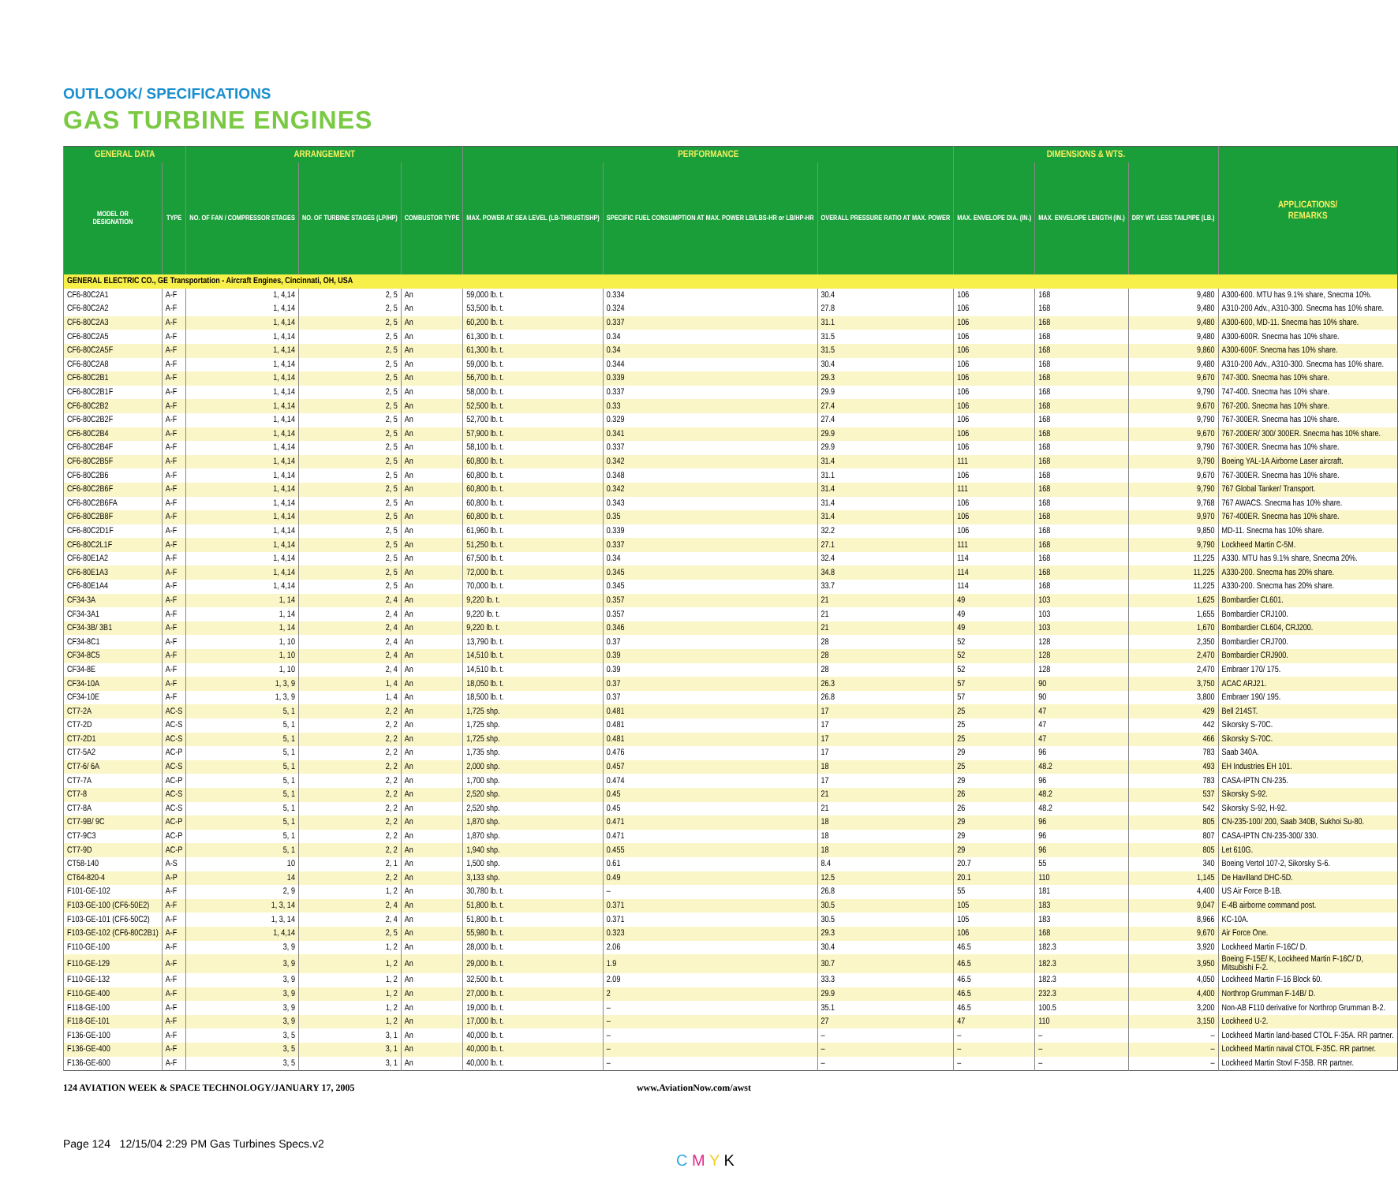OUTLOOK/ SPECIFICATIONS
GAS TURBINE ENGINES
| GENERAL DATA | | ARRANGEMENT | | | PERFORMANCE | | | DIMENSIONS & WTS. | | | APPLICATIONS/ REMARKS |
| --- | --- | --- | --- | --- | --- | --- | --- | --- | --- | --- | --- |
| MODEL OR DESIGNATION | TYPE | NO. OF FAN / COMPRESSOR STAGES | NO. OF TURBINE STAGES (LP/HP) | COMBUSTOR TYPE | MAX. POWER AT SEA LEVEL (LB-THRUST/SHP) | SPECIFIC FUEL CONSUMPTION AT MAX. POWER LB/LBS-HR or LB/HP-HR | OVERALL PRESSURE RATIO AT MAX. POWER | MAX. ENVELOPE DIA. (IN.) | MAX. ENVELOPE LENGTH (IN.) | DRY WT. LESS TAILPIPE (LB.) | |
| GENERAL ELECTRIC CO., GE Transportation - Aircraft Engines, Cincinnati, OH, USA | | | | | | | | | | | |
| CF6-80C2A1 | A-F | 1, 4,14 | 2, 5 | An | 59,000 lb. t. | 0.334 | 30.4 | 106 | 168 | 9,480 | A300-600. MTU has 9.1% share, Snecma 10%. |
| CF6-80C2A2 | A-F | 1, 4,14 | 2, 5 | An | 53,500 lb. t. | 0.324 | 27.8 | 106 | 168 | 9,480 | A310-200 Adv., A310-300. Snecma has 10% share. |
| CF6-80C2A3 | A-F | 1, 4,14 | 2, 5 | An | 60,200 lb. t. | 0.337 | 31.1 | 106 | 168 | 9,480 | A300-600, MD-11. Snecma has 10% share. |
| CF6-80C2A5 | A-F | 1, 4,14 | 2, 5 | An | 61,300 lb. t. | 0.34 | 31.5 | 106 | 168 | 9,480 | A300-600R. Snecma has 10% share. |
| CF6-80C2A5F | A-F | 1, 4,14 | 2, 5 | An | 61,300 lb. t. | 0.34 | 31.5 | 106 | 168 | 9,860 | A300-600F. Snecma has 10% share. |
| CF6-80C2A8 | A-F | 1, 4,14 | 2, 5 | An | 59,000 lb. t. | 0.344 | 30.4 | 106 | 168 | 9,480 | A310-200 Adv., A310-300. Snecma has 10% share. |
| CF6-80C2B1 | A-F | 1, 4,14 | 2, 5 | An | 56,700 lb. t. | 0.339 | 29.3 | 106 | 168 | 9,670 | 747-300. Snecma has 10% share. |
| CF6-80C2B1F | A-F | 1, 4,14 | 2, 5 | An | 58,000 lb. t. | 0.337 | 29.9 | 106 | 168 | 9,790 | 747-400. Snecma has 10% share. |
| CF6-80C2B2 | A-F | 1, 4,14 | 2, 5 | An | 52,500 lb. t. | 0.33 | 27.4 | 106 | 168 | 9,670 | 767-200. Snecma has 10% share. |
| CF6-80C2B2F | A-F | 1, 4,14 | 2, 5 | An | 52,700 lb. t. | 0.329 | 27.4 | 106 | 168 | 9,790 | 767-300ER. Snecma has 10% share. |
| CF6-80C2B4 | A-F | 1, 4,14 | 2, 5 | An | 57,900 lb. t. | 0.341 | 29.9 | 106 | 168 | 9,670 | 767-200ER/ 300/ 300ER. Snecma has 10% share. |
| CF6-80C2B4F | A-F | 1, 4,14 | 2, 5 | An | 58,100 lb. t. | 0.337 | 29.9 | 106 | 168 | 9,790 | 767-300ER. Snecma has 10% share. |
| CF6-80C2B5F | A-F | 1, 4,14 | 2, 5 | An | 60,800 lb. t. | 0.342 | 31.4 | 111 | 168 | 9,790 | Boeing YAL-1A Airborne Laser aircraft. |
| CF6-80C2B6 | A-F | 1, 4,14 | 2, 5 | An | 60,800 lb. t. | 0.348 | 31.1 | 106 | 168 | 9,670 | 767-300ER. Snecma has 10% share. |
| CF6-80C2B6F | A-F | 1, 4,14 | 2, 5 | An | 60,800 lb. t. | 0.342 | 31.4 | 111 | 168 | 9,790 | 767 Global Tanker/ Transport. |
| CF6-80C2B6FA | A-F | 1, 4,14 | 2, 5 | An | 60,800 lb. t. | 0.343 | 31.4 | 106 | 168 | 9,768 | 767 AWACS. Snecma has 10% share. |
| CF6-80C2B8F | A-F | 1, 4,14 | 2, 5 | An | 60,800 lb. t. | 0.35 | 31.4 | 106 | 168 | 9,970 | 767-400ER. Snecma has 10% share. |
| CF6-80C2D1F | A-F | 1, 4,14 | 2, 5 | An | 61,960 lb. t. | 0.339 | 32.2 | 106 | 168 | 9,850 | MD-11. Snecma has 10% share. |
| CF6-80C2L1F | A-F | 1, 4,14 | 2, 5 | An | 51,250 lb. t. | 0.337 | 27.1 | 111 | 168 | 9,790 | Lockheed Martin C-5M. |
| CF6-80E1A2 | A-F | 1, 4,14 | 2, 5 | An | 67,500 lb. t. | 0.34 | 32.4 | 114 | 168 | 11,225 | A330. MTU has 9.1% share, Snecma 20%. |
| CF6-80E1A3 | A-F | 1, 4,14 | 2, 5 | An | 72,000 lb. t. | 0.345 | 34.8 | 114 | 168 | 11,225 | A330-200. Snecma has 20% share. |
| CF6-80E1A4 | A-F | 1, 4,14 | 2, 5 | An | 70,000 lb. t. | 0.345 | 33.7 | 114 | 168 | 11,225 | A330-200. Snecma has 20% share. |
| CF34-3A | A-F | 1, 14 | 2, 4 | An | 9,220 lb. t. | 0.357 | 21 | 49 | 103 | 1,625 | Bombardier CL601. |
| CF34-3A1 | A-F | 1, 14 | 2, 4 | An | 9,220 lb. t. | 0.357 | 21 | 49 | 103 | 1,655 | Bombardier CRJ100. |
| CF34-3B/ 3B1 | A-F | 1, 14 | 2, 4 | An | 9,220 lb. t. | 0.346 | 21 | 49 | 103 | 1,670 | Bombardier CL604, CRJ200. |
| CF34-8C1 | A-F | 1, 10 | 2, 4 | An | 13,790 lb. t. | 0.37 | 28 | 52 | 128 | 2,350 | Bombardier CRJ700. |
| CF34-8C5 | A-F | 1, 10 | 2, 4 | An | 14,510 lb. t. | 0.39 | 28 | 52 | 128 | 2,470 | Bombardier CRJ900. |
| CF34-8E | A-F | 1, 10 | 2, 4 | An | 14,510 lb. t. | 0.39 | 28 | 52 | 128 | 2,470 | Embraer 170/ 175. |
| CF34-10A | A-F | 1, 3, 9 | 1, 4 | An | 18,050 lb. t. | 0.37 | 26.3 | 57 | 90 | 3,750 | ACAC ARJ21. |
| CF34-10E | A-F | 1, 3, 9 | 1, 4 | An | 18,500 lb. t. | 0.37 | 26.8 | 57 | 90 | 3,800 | Embraer 190/ 195. |
| CT7-2A | AC-S | 5, 1 | 2, 2 | An | 1,725 shp. | 0.481 | 17 | 25 | 47 | 429 | Bell 214ST. |
| CT7-2D | AC-S | 5, 1 | 2, 2 | An | 1,725 shp. | 0.481 | 17 | 25 | 47 | 442 | Sikorsky S-70C. |
| CT7-2D1 | AC-S | 5, 1 | 2, 2 | An | 1,725 shp. | 0.481 | 17 | 25 | 47 | 466 | Sikorsky S-70C. |
| CT7-5A2 | AC-P | 5, 1 | 2, 2 | An | 1,735 shp. | 0.476 | 17 | 29 | 96 | 783 | Saab 340A. |
| CT7-6/ 6A | AC-S | 5, 1 | 2, 2 | An | 2,000 shp. | 0.457 | 18 | 25 | 48.2 | 493 | EH Industries EH 101. |
| CT7-7A | AC-P | 5, 1 | 2, 2 | An | 1,700 shp. | 0.474 | 17 | 29 | 96 | 783 | CASA-IPTN CN-235. |
| CT7-8 | AC-S | 5, 1 | 2, 2 | An | 2,520 shp. | 0.45 | 21 | 26 | 48.2 | 537 | Sikorsky S-92. |
| CT7-8A | AC-S | 5, 1 | 2, 2 | An | 2,520 shp. | 0.45 | 21 | 26 | 48.2 | 542 | Sikorsky S-92, H-92. |
| CT7-9B/ 9C | AC-P | 5, 1 | 2, 2 | An | 1,870 shp. | 0.471 | 18 | 29 | 96 | 805 | CN-235-100/ 200, Saab 340B, Sukhoi Su-80. |
| CT7-9C3 | AC-P | 5, 1 | 2, 2 | An | 1,870 shp. | 0.471 | 18 | 29 | 96 | 807 | CASA-IPTN CN-235-300/ 330. |
| CT7-9D | AC-P | 5, 1 | 2, 2 | An | 1,940 shp. | 0.455 | 18 | 29 | 96 | 805 | Let 610G. |
| CT58-140 | A-S | 10 | 2, 1 | An | 1,500 shp. | 0.61 | 8.4 | 20.7 | 55 | 340 | Boeing Vertol 107-2, Sikorsky S-6. |
| CT64-820-4 | A-P | 14 | 2, 2 | An | 3,133 shp. | 0.49 | 12.5 | 20.1 | 110 | 1,145 | De Havilland DHC-5D. |
| F101-GE-102 | A-F | 2, 9 | 1, 2 | An | 30,780 lb. t. | – | 26.8 | 55 | 181 | 4,400 | US Air Force B-1B. |
| F103-GE-100 (CF6-50E2) | A-F | 1, 3, 14 | 2, 4 | An | 51,800 lb. t. | 0.371 | 30.5 | 105 | 183 | 9,047 | E-4B airborne command post. |
| F103-GE-101 (CF6-50C2) | A-F | 1, 3, 14 | 2, 4 | An | 51,800 lb. t. | 0.371 | 30.5 | 105 | 183 | 8,966 | KC-10A. |
| F103-GE-102 (CF6-80C2B1) | A-F | 1, 4,14 | 2, 5 | An | 55,980 lb. t. | 0.323 | 29.3 | 106 | 168 | 9,670 | Air Force One. |
| F110-GE-100 | A-F | 3, 9 | 1, 2 | An | 28,000 lb. t. | 2.06 | 30.4 | 46.5 | 182.3 | 3,920 | Lockheed Martin F-16C/ D. |
| F110-GE-129 | A-F | 3, 9 | 1, 2 | An | 29,000 lb. t. | 1.9 | 30.7 | 46.5 | 182.3 | 3,950 | Boeing F-15E/ K, Lockheed Martin F-16C/ D, Mitsubishi F-2. |
| F110-GE-132 | A-F | 3, 9 | 1, 2 | An | 32,500 lb. t. | 2.09 | 33.3 | 46.5 | 182.3 | 4,050 | Lockheed Martin F-16 Block 60. |
| F110-GE-400 | A-F | 3, 9 | 1, 2 | An | 27,000 lb. t. | 2 | 29.9 | 46.5 | 232.3 | 4,400 | Northrop Grumman F-14B/ D. |
| F118-GE-100 | A-F | 3, 9 | 1, 2 | An | 19,000 lb. t. | – | 35.1 | 46.5 | 100.5 | 3,200 | Non-AB F110 derivative for Northrop Grumman B-2. |
| F118-GE-101 | A-F | 3, 9 | 1, 2 | An | 17,000 lb. t. | – | 27 | 47 | 110 | 3,150 | Lockheed U-2. |
| F136-GE-100 | A-F | 3, 5 | 3, 1 | An | 40,000 lb. t. | – | – | – | – | – | Lockheed Martin land-based CTOL F-35A. RR partner. |
| F136-GE-400 | A-F | 3, 5 | 3, 1 | An | 40,000 lb. t. | – | – | – | – | – | Lockheed Martin naval CTOL F-35C. RR partner. |
| F136-GE-600 | A-F | 3, 5 | 3, 1 | An | 40,000 lb. t. | – | – | – | – | – | Lockheed Martin Stovl F-35B. RR partner. |
124 AVIATION WEEK & SPACE TECHNOLOGY/JANUARY 17, 2005 www.AviationNow.com/awst
Page 124 12/15/04 2:29 PM Gas Turbines Specs.v2
C M Y K